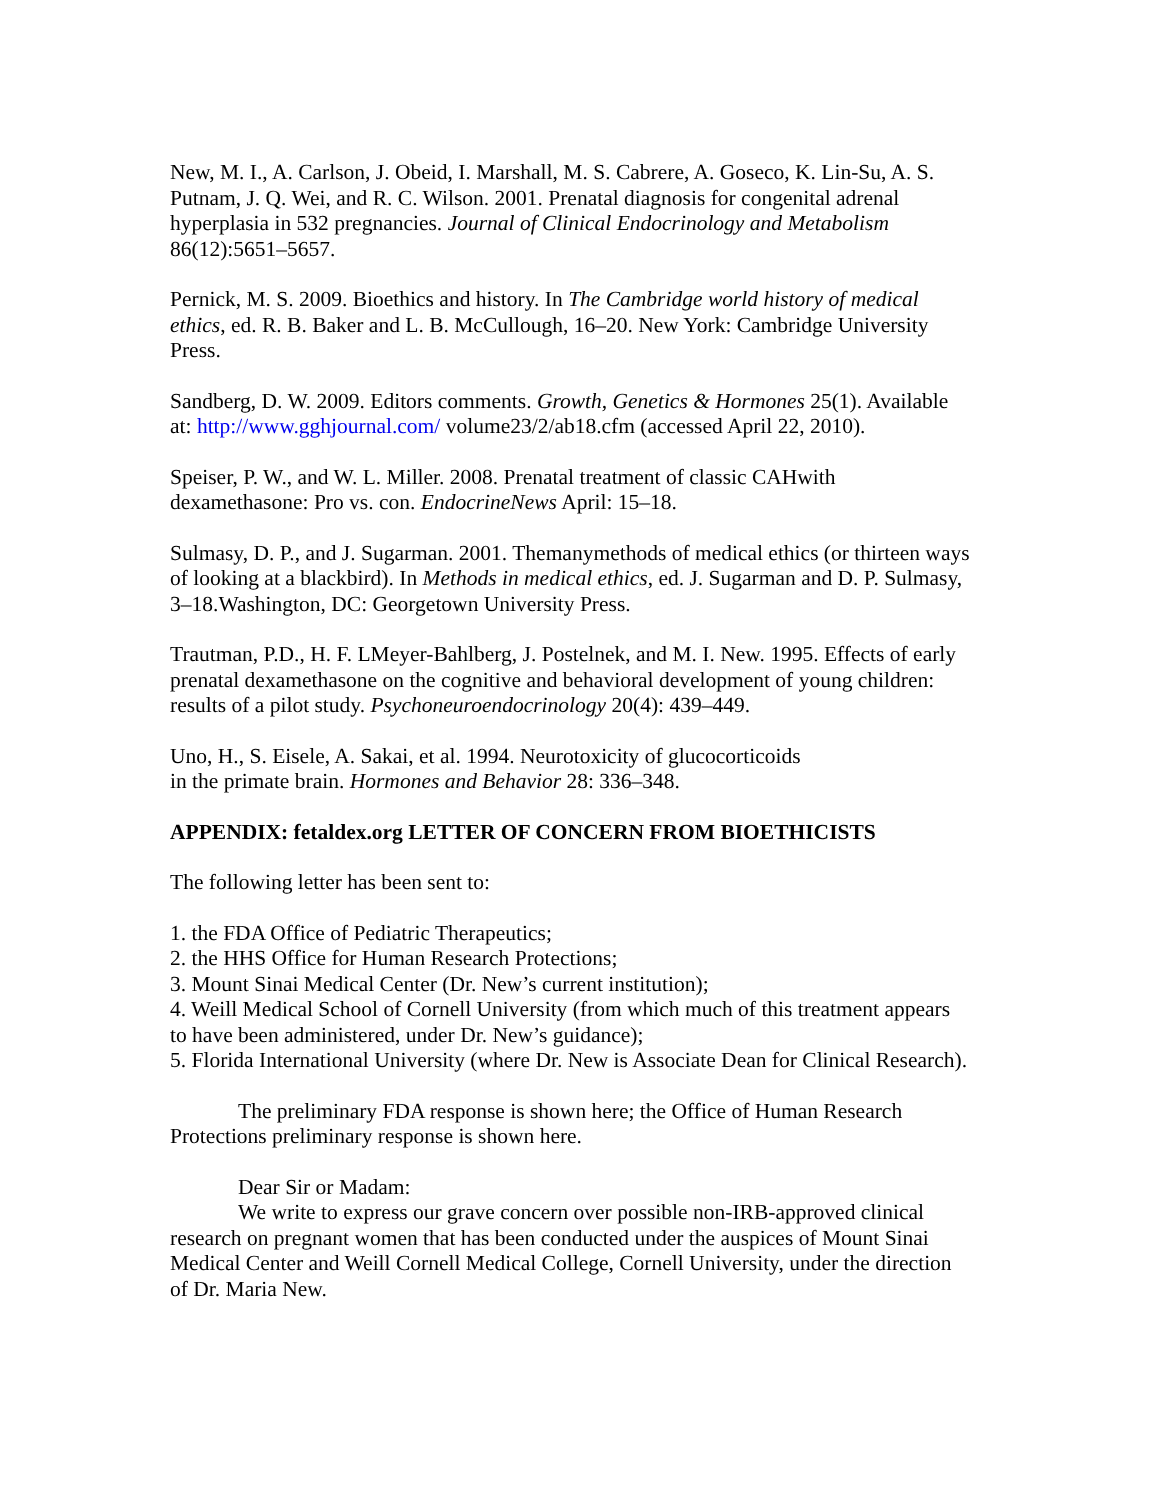New, M. I., A. Carlson, J. Obeid, I. Marshall, M. S. Cabrere, A. Goseco, K. Lin-Su, A. S. Putnam, J. Q. Wei, and R. C. Wilson. 2001. Prenatal diagnosis for congenital adrenal hyperplasia in 532 pregnancies. Journal of Clinical Endocrinology and Metabolism 86(12):5651–5657.
Pernick, M. S. 2009. Bioethics and history. In The Cambridge world history of medical ethics, ed. R. B. Baker and L. B. McCullough, 16–20. New York: Cambridge University Press.
Sandberg, D. W. 2009. Editors comments. Growth, Genetics & Hormones 25(1). Available at: http://www.gghjournal.com/ volume23/2/ab18.cfm (accessed April 22, 2010).
Speiser, P. W., and W. L. Miller. 2008. Prenatal treatment of classic CAHwith dexamethasone: Pro vs. con. EndocrineNews April: 15–18.
Sulmasy, D. P., and J. Sugarman. 2001. Themanymethods of medical ethics (or thirteen ways of looking at a blackbird). In Methods in medical ethics, ed. J. Sugarman and D. P. Sulmasy, 3–18.Washington, DC: Georgetown University Press.
Trautman, P.D., H. F. LMeyer-Bahlberg, J. Postelnek, and M. I. New. 1995. Effects of early prenatal dexamethasone on the cognitive and behavioral development of young children: results of a pilot study. Psychoneuroendocrinology 20(4): 439–449.
Uno, H., S. Eisele, A. Sakai, et al. 1994. Neurotoxicity of glucocorticoids
in the primate brain. Hormones and Behavior 28: 336–348.
APPENDIX: fetaldex.org LETTER OF CONCERN FROM BIOETHICISTS
The following letter has been sent to:
1. the FDA Office of Pediatric Therapeutics;
2. the HHS Office for Human Research Protections;
3. Mount Sinai Medical Center (Dr. New’s current institution);
4. Weill Medical School of Cornell University (from which much of this treatment appears to have been administered, under Dr. New’s guidance);
5. Florida International University (where Dr. New is Associate Dean for Clinical Research).
The preliminary FDA response is shown here; the Office of Human Research Protections preliminary response is shown here.
Dear Sir or Madam:
We write to express our grave concern over possible non-IRB-approved clinical research on pregnant women that has been conducted under the auspices of Mount Sinai Medical Center and Weill Cornell Medical College, Cornell University, under the direction of Dr. Maria New.